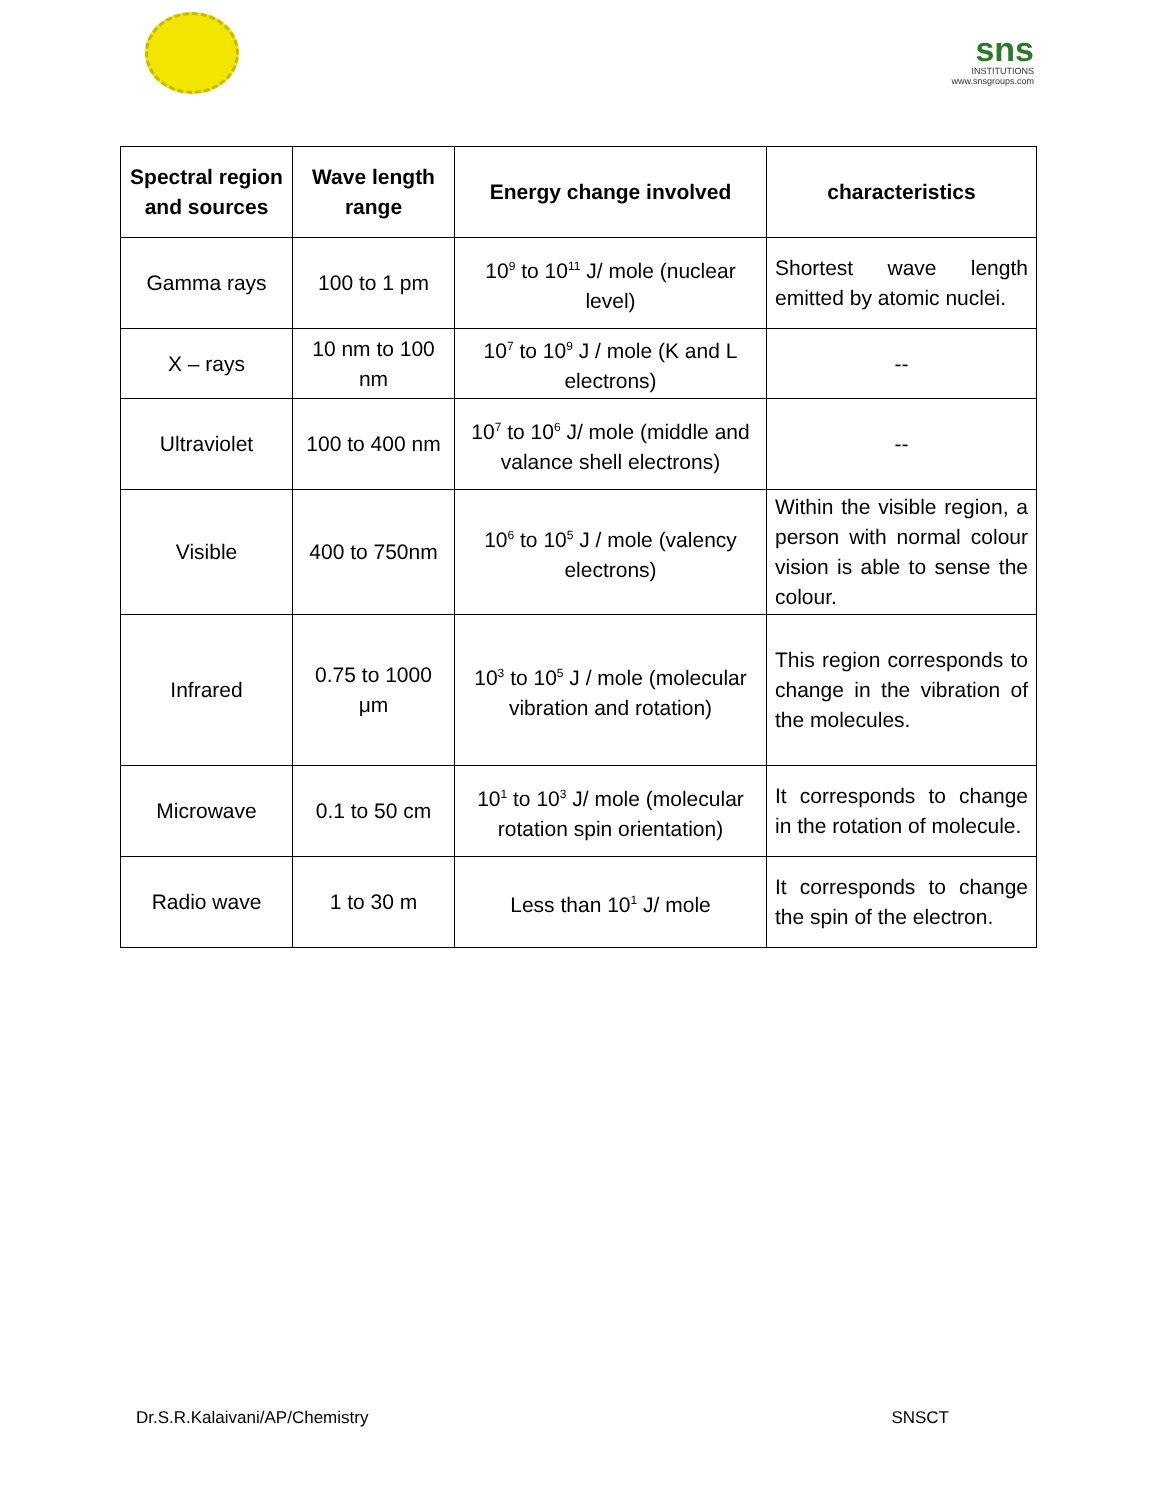sns
INSTITUTIONS
www.snsgroups.com
| Spectral region and sources | Wave length range | Energy change involved | characteristics |
| --- | --- | --- | --- |
| Gamma rays | 100 to 1 pm | 10<sup>9</sup> to 10<sup>11</sup> J/ mole (nuclear level) | Shortest wave length emitted by atomic nuclei. |
| X – rays | 10 nm to 100 nm | 10<sup>7</sup> to 10<sup>9</sup> J / mole (K and L electrons) | -- |
| Ultraviolet | 100 to 400 nm | 10<sup>7</sup> to 10<sup>6</sup> J/ mole (middle and valance shell electrons) | -- |
| Visible | 400 to 750nm | 10<sup>6</sup> to 10<sup>5</sup> J / mole (valency electrons) | Within the visible region, a person with normal colour vision is able to sense the colour. |
| Infrared | 0.75 to 1000 μm | 10<sup>3</sup> to 10<sup>5</sup> J / mole (molecular vibration and rotation) | This region corresponds to change in the vibration of the molecules. |
| Microwave | 0.1 to 50 cm | 10<sup>1</sup> to 10<sup>3</sup> J/ mole (molecular rotation spin orientation) | It corresponds to change in the rotation of molecule. |
| Radio wave | 1 to 30 m | Less than 10<sup>1</sup> J/ mole | It corresponds to change the spin of the electron. |
Dr.S.R.Kalaivani/AP/Chemistry SNSCT